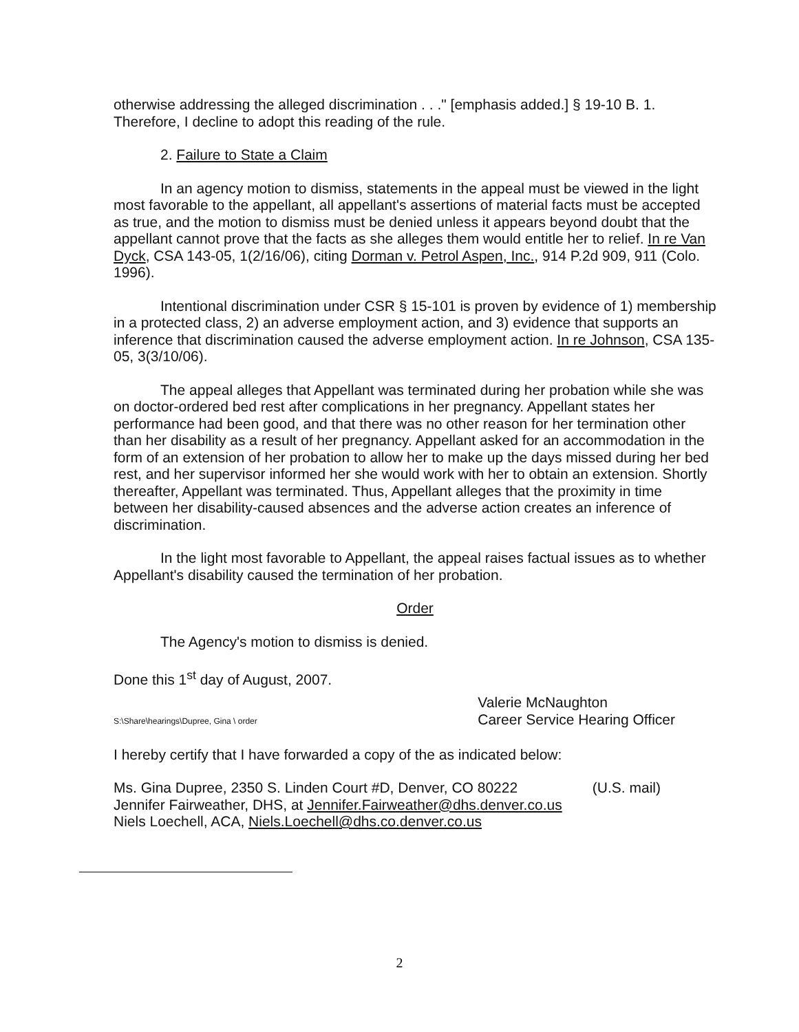otherwise addressing the alleged discrimination . . ." [emphasis added.] § 19-10 B. 1. Therefore, I decline to adopt this reading of the rule.
2. Failure to State a Claim
In an agency motion to dismiss, statements in the appeal must be viewed in the light most favorable to the appellant, all appellant's assertions of material facts must be accepted as true, and the motion to dismiss must be denied unless it appears beyond doubt that the appellant cannot prove that the facts as she alleges them would entitle her to relief. In re Van Dyck, CSA 143-05, 1(2/16/06), citing Dorman v. Petrol Aspen, Inc., 914 P.2d 909, 911 (Colo. 1996).
Intentional discrimination under CSR § 15-101 is proven by evidence of 1) membership in a protected class, 2) an adverse employment action, and 3) evidence that supports an inference that discrimination caused the adverse employment action. In re Johnson, CSA 135-05, 3(3/10/06).
The appeal alleges that Appellant was terminated during her probation while she was on doctor-ordered bed rest after complications in her pregnancy. Appellant states her performance had been good, and that there was no other reason for her termination other than her disability as a result of her pregnancy. Appellant asked for an accommodation in the form of an extension of her probation to allow her to make up the days missed during her bed rest, and her supervisor informed her she would work with her to obtain an extension. Shortly thereafter, Appellant was terminated. Thus, Appellant alleges that the proximity in time between her disability-caused absences and the adverse action creates an inference of discrimination.
In the light most favorable to Appellant, the appeal raises factual issues as to whether Appellant's disability caused the termination of her probation.
Order
The Agency's motion to dismiss is denied.
Done this 1<sup>st</sup> day of August, 2007.
Valerie McNaughton
Career Service Hearing Officer
S:\Share\hearings\Dupree, Gina \ order
I hereby certify that I have forwarded a copy of the as indicated below:
Ms. Gina Dupree, 2350 S. Linden Court #D, Denver, CO 80222 (U.S. mail)
Jennifer Fairweather, DHS, at Jennifer.Fairweather@dhs.denver.co.us
Niels Loechell, ACA, Niels.Loechell@dhs.co.denver.co.us
2